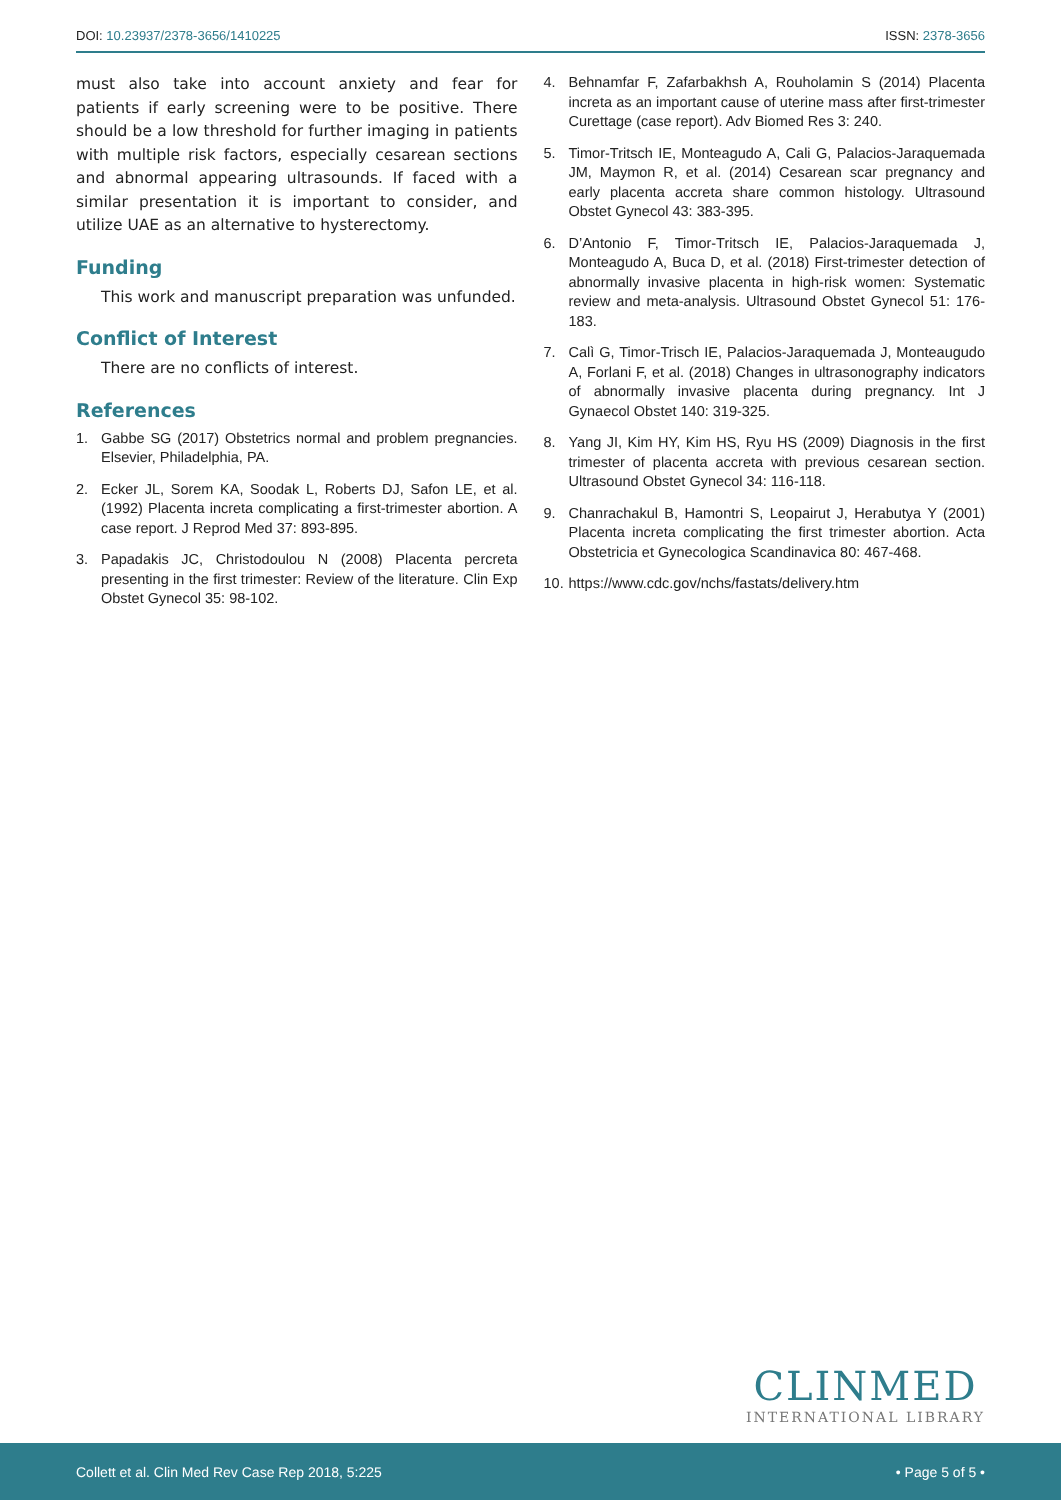DOI: 10.23937/2378-3656/1410225
ISSN: 2378-3656
must also take into account anxiety and fear for patients if early screening were to be positive. There should be a low threshold for further imaging in patients with multiple risk factors, especially cesarean sections and abnormal appearing ultrasounds. If faced with a similar presentation it is important to consider, and utilize UAE as an alternative to hysterectomy.
Funding
This work and manuscript preparation was unfunded.
Conflict of Interest
There are no conflicts of interest.
References
1. Gabbe SG (2017) Obstetrics normal and problem pregnancies. Elsevier, Philadelphia, PA.
2. Ecker JL, Sorem KA, Soodak L, Roberts DJ, Safon LE, et al. (1992) Placenta increta complicating a first-trimester abortion. A case report. J Reprod Med 37: 893-895.
3. Papadakis JC, Christodoulou N (2008) Placenta percreta presenting in the first trimester: Review of the literature. Clin Exp Obstet Gynecol 35: 98-102.
4. Behnamfar F, Zafarbakhsh A, Rouholamin S (2014) Placenta increta as an important cause of uterine mass after first-trimester Curettage (case report). Adv Biomed Res 3: 240.
5. Timor-Tritsch IE, Monteagudo A, Cali G, Palacios-Jaraquemada JM, Maymon R, et al. (2014) Cesarean scar pregnancy and early placenta accreta share common histology. Ultrasound Obstet Gynecol 43: 383-395.
6. D’Antonio F, Timor-Tritsch IE, Palacios-Jaraquemada J, Monteagudo A, Buca D, et al. (2018) First-trimester detection of abnormally invasive placenta in high-risk women: Systematic review and meta-analysis. Ultrasound Obstet Gynecol 51: 176-183.
7. Calì G, Timor-Trisch IE, Palacios-Jaraquemada J, Monteaugudo A, Forlani F, et al. (2018) Changes in ultrasonography indicators of abnormally invasive placenta during pregnancy. Int J Gynaecol Obstet 140: 319-325.
8. Yang JI, Kim HY, Kim HS, Ryu HS (2009) Diagnosis in the first trimester of placenta accreta with previous cesarean section. Ultrasound Obstet Gynecol 34: 116-118.
9. Chanrachakul B, Hamontri S, Leopairut J, Herabutya Y (2001) Placenta increta complicating the first trimester abortion. Acta Obstetricia et Gynecologica Scandinavica 80: 467-468.
10. https://www.cdc.gov/nchs/fastats/delivery.htm
CLINMED
INTERNATIONAL LIBRARY
Collett et al. Clin Med Rev Case Rep 2018, 5:225
• Page 5 of 5 •